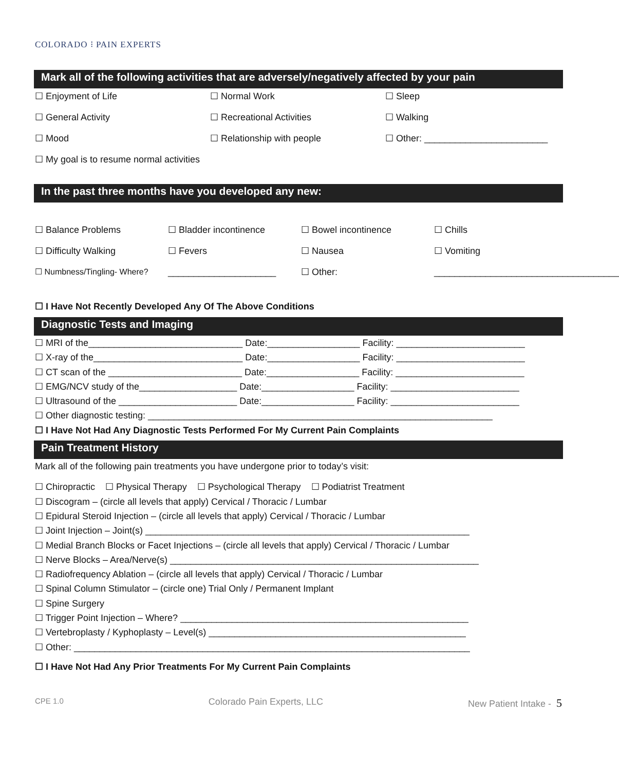COLORADO ⁝ PAIN EXPERTS
Mark all of the following activities that are adversely/negatively affected by your pain
☐ Enjoyment of Life
☐ Normal Work
☐ Sleep
☐ General Activity
☐ Recreational Activities
☐ Walking
☐ Mood
☐ Relationship with people
☐ Other: ________________________
☐ My goal is to resume normal activities
In the past three months have you developed any new:
☐ Balance Problems
☐ Bladder incontinence
☐ Bowel incontinence
☐ Chills
☐ Difficulty Walking
☐ Fevers
☐ Nausea
☐ Vomiting
☐ Numbness/Tingling- Where?
_____________________
☐ Other:
____________________________________
☐ I Have Not Recently Developed Any Of The Above Conditions
Diagnostic Tests and Imaging
☐ MRI of the______________________________ Date:__________________ Facility: _________________________
☐ X-ray of the_____________________________ Date:__________________ Facility: _________________________
☐ CT scan of the __________________________ Date:__________________ Facility: _________________________
☐ EMG/NCV study of the___________________ Date:__________________ Facility: _________________________
☐ Ultrasound of the _______________________ Date:__________________ Facility: _________________________
☐ Other diagnostic testing: ___________________________________________________________________
☐ I Have Not Had Any Diagnostic Tests Performed For My Current Pain Complaints
Pain Treatment History
Mark all of the following pain treatments you have undergone prior to today’s visit:
☐ Chiropractic ☐ Physical Therapy ☐ Psychological Therapy ☐ Podiatrist Treatment
☐ Discogram – (circle all levels that apply) Cervical / Thoracic / Lumbar
☐ Epidural Steroid Injection – (circle all levels that apply) Cervical / Thoracic / Lumbar
☐ Joint Injection – Joint(s) _______________________________________________________________
☐ Medial Branch Blocks or Facet Injections – (circle all levels that apply) Cervical / Thoracic / Lumbar
☐ Nerve Blocks – Area/Nerve(s) ____________________________________________________________
☐ Radiofrequency Ablation – (circle all levels that apply) Cervical / Thoracic / Lumbar
☐ Spinal Column Stimulator – (circle one) Trial Only / Permanent Implant
☐ Spine Surgery
☐ Trigger Point Injection – Where? ________________________________________________________
☐ Vertebroplasty / Kyphoplasty – Level(s) __________________________________________________
☐ Other: _____________________________________________________________________________
☐ I Have Not Had Any Prior Treatments For My Current Pain Complaints
CPE 1.0 Colorado Pain Experts, LLC New Patient Intake - 5